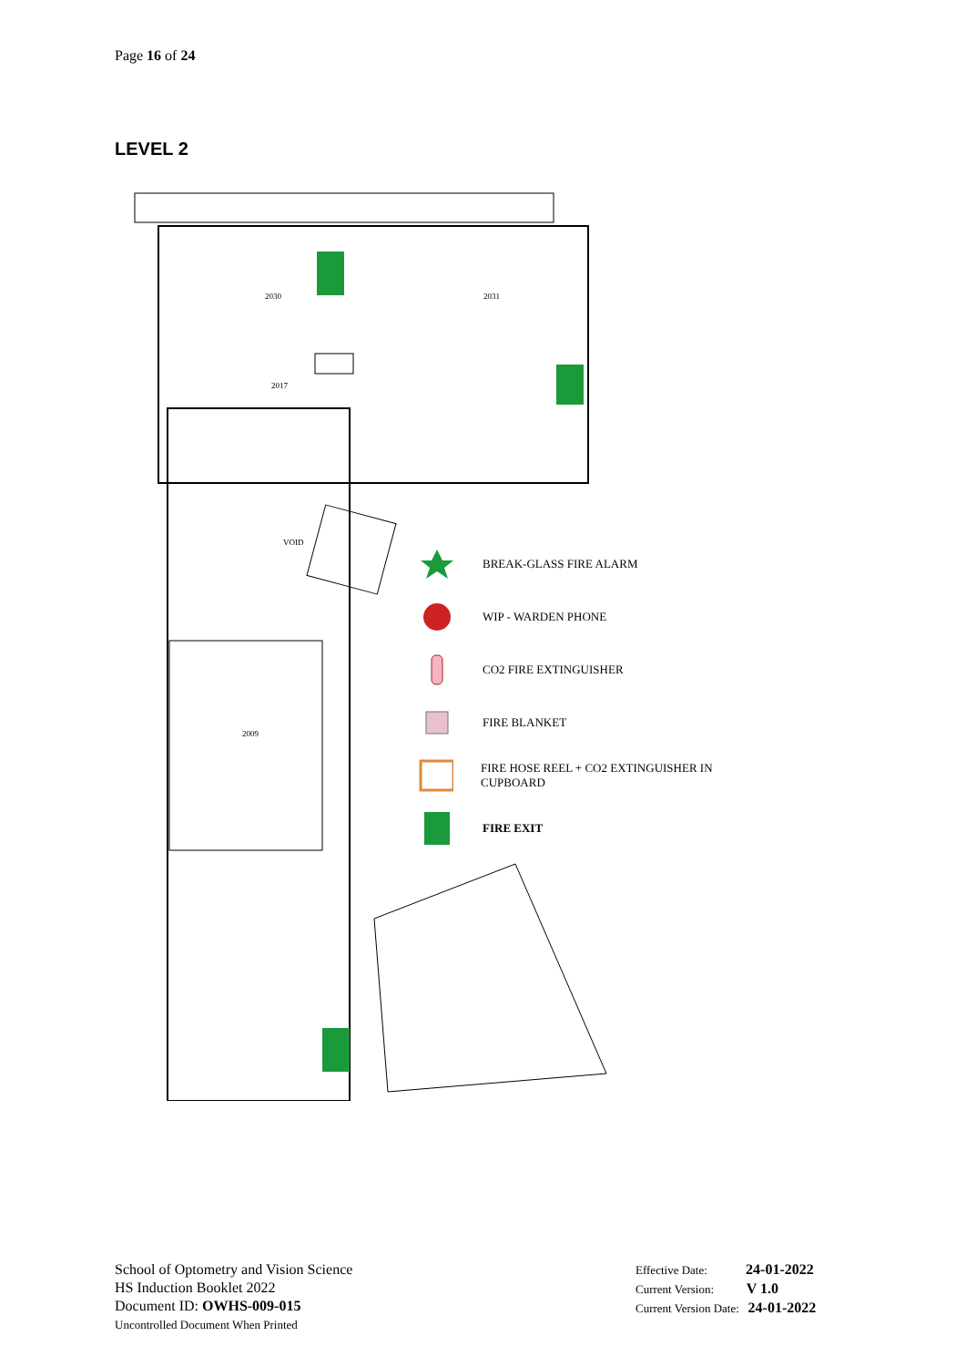Page 16 of 24
LEVEL 2
2030
2031
2017
2009
VOID
BREAK-GLASS FIRE ALARM
WIP - WARDEN PHONE
CO2 FIRE EXTINGUISHER
FIRE BLANKET
FIRE HOSE REEL + CO2 EXTINGUISHER IN CUPBOARD
FIRE EXIT
School of Optometry and Vision Science
HS Induction Booklet 2022
Document ID: OWHS-009-015
Uncontrolled Document When Printed
Effective Date: 24-01-2022
Current Version: V 1.0
Current Version Date: 24-01-2022